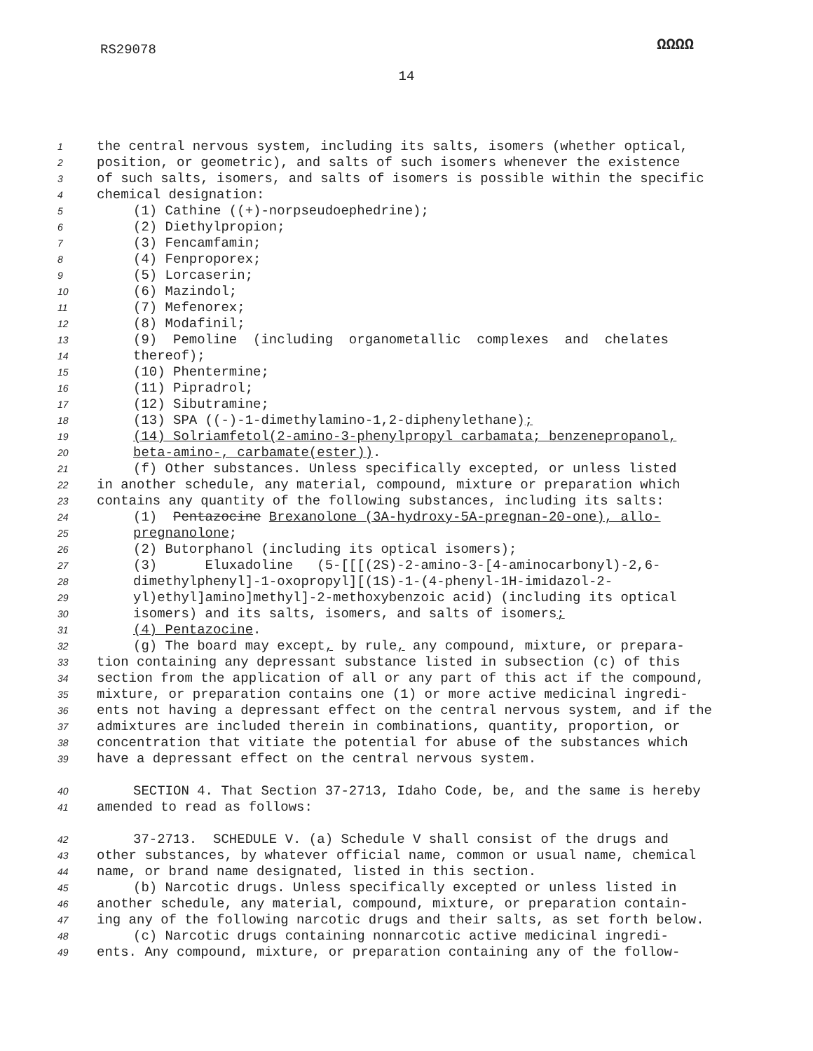RS29078 ΩΩΩΩ
14
1 the central nervous system, including its salts, isomers (whether optical,
2 position, or geometric), and salts of such isomers whenever the existence
3 of such salts, isomers, and salts of isomers is possible within the specific
4 chemical designation:
5 (1) Cathine ((+)-norpseudoephedrine);
6 (2) Diethylpropion;
7 (3) Fencamfamin;
8 (4) Fenproporex;
9 (5) Lorcaserin;
10 (6) Mazindol;
11 (7) Mefenorex;
12 (8) Modafinil;
13 (9) Pemoline (including organometallic complexes and chelates
14 thereof);
15 (10) Phentermine;
16 (11) Pipradrol;
17 (12) Sibutramine;
18 (13) SPA ((-)-1-dimethylamino-1,2-diphenylethane);
19 (14) Solriamfetol(2-amino-3-phenylpropyl carbamata; benzenepropanol,
20 beta-amino-, carbamate(ester)).
21 (f) Other substances. Unless specifically excepted, or unless listed
22 in another schedule, any material, compound, mixture or preparation which
23 contains any quantity of the following substances, including its salts:
24 (1) Pentazocine Brexanolone (3A-hydroxy-5A-pregnan-20-one), allo-
25 pregnanolone;
26 (2) Butorphanol (including its optical isomers);
27 (3) Eluxadoline (5-[[[(2S)-2-amino-3-[4-aminocarbonyl)-2,6-
28 dimethylphenyl]-1-oxopropyl][(1S)-1-(4-phenyl-1H-imidazol-2-
29 yl)ethyl]amino]methyl]-2-methoxybenzoic acid) (including its optical
30 isomers) and its salts, isomers, and salts of isomers;
31 (4) Pentazocine.
32 (g) The board may except, by rule, any compound, mixture, or prepara-
33 tion containing any depressant substance listed in subsection (c) of this
34 section from the application of all or any part of this act if the compound,
35 mixture, or preparation contains one (1) or more active medicinal ingredi-
36 ents not having a depressant effect on the central nervous system, and if the
37 admixtures are included therein in combinations, quantity, proportion, or
38 concentration that vitiate the potential for abuse of the substances which
39 have a depressant effect on the central nervous system.
40 SECTION 4. That Section 37-2713, Idaho Code, be, and the same is hereby
41 amended to read as follows:
42 37-2713. SCHEDULE V. (a) Schedule V shall consist of the drugs and
43 other substances, by whatever official name, common or usual name, chemical
44 name, or brand name designated, listed in this section.
45 (b) Narcotic drugs. Unless specifically excepted or unless listed in
46 another schedule, any material, compound, mixture, or preparation contain-
47 ing any of the following narcotic drugs and their salts, as set forth below.
48 (c) Narcotic drugs containing nonnarcotic active medicinal ingredi-
49 ents. Any compound, mixture, or preparation containing any of the follow-